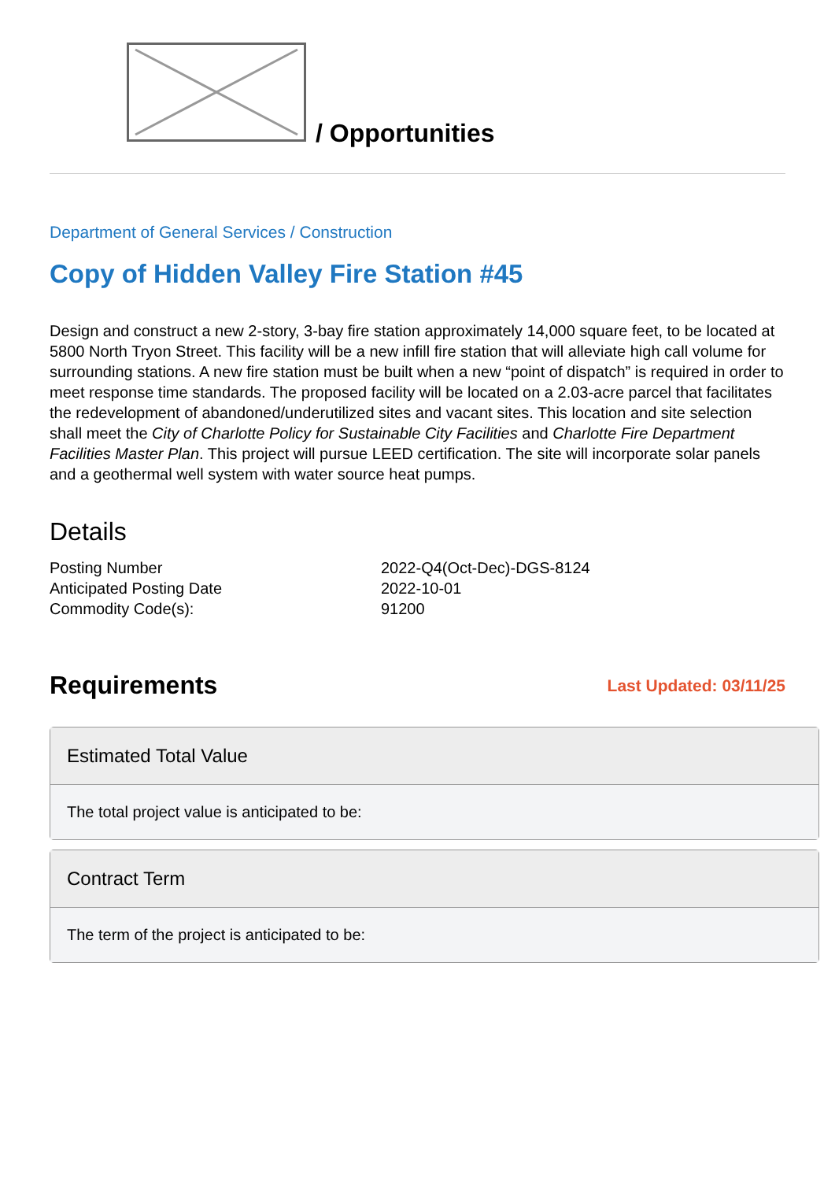/ Opportunities
Department of General Services / Construction
Copy of Hidden Valley Fire Station #45
Design and construct a new 2-story, 3-bay fire station approximately 14,000 square feet, to be located at 5800 North Tryon Street. This facility will be a new infill fire station that will alleviate high call volume for surrounding stations. A new fire station must be built when a new “point of dispatch” is required in order to meet response time standards. The proposed facility will be located on a 2.03-acre parcel that facilitates the redevelopment of abandoned/underutilized sites and vacant sites. This location and site selection shall meet the City of Charlotte Policy for Sustainable City Facilities and Charlotte Fire Department Facilities Master Plan. This project will pursue LEED certification. The site will incorporate solar panels and a geothermal well system with water source heat pumps.
Details
| Posting Number | 2022-Q4(Oct-Dec)-DGS-8124 |
| Anticipated Posting Date | 2022-10-01 |
| Commodity Code(s): | 91200 |
Requirements
Last Updated: 03/11/25
Estimated Total Value
The total project value is anticipated to be:
Contract Term
The term of the project is anticipated to be: